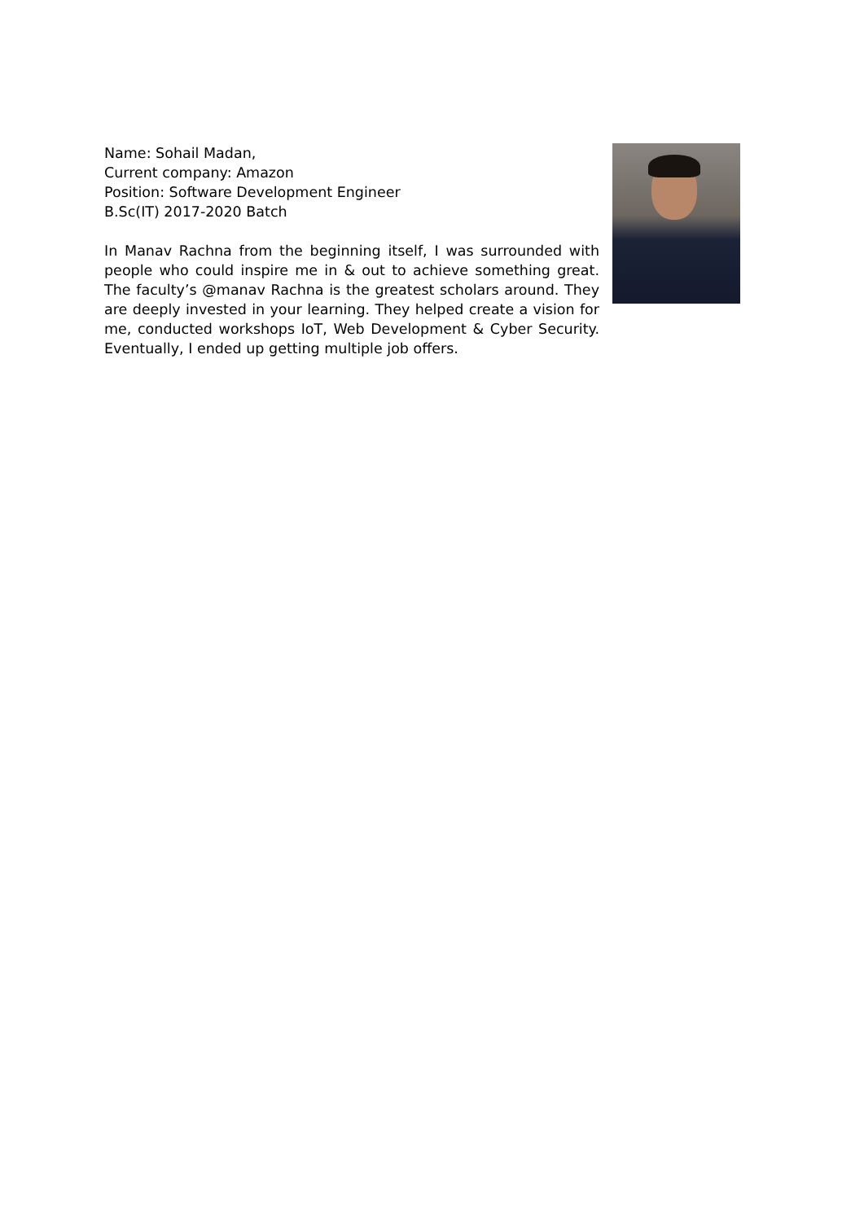Name: Sohail Madan,
Current company: Amazon
Position: Software Development Engineer
B.Sc(IT) 2017-2020 Batch
In Manav Rachna from the beginning itself, I was surrounded with people who could inspire me in & out to achieve something great. The faculty’s @manav Rachna is the greatest scholars around. They are deeply invested in your learning. They helped create a vision for me, conducted workshops IoT, Web Development & Cyber Security. Eventually, I ended up getting multiple job offers.